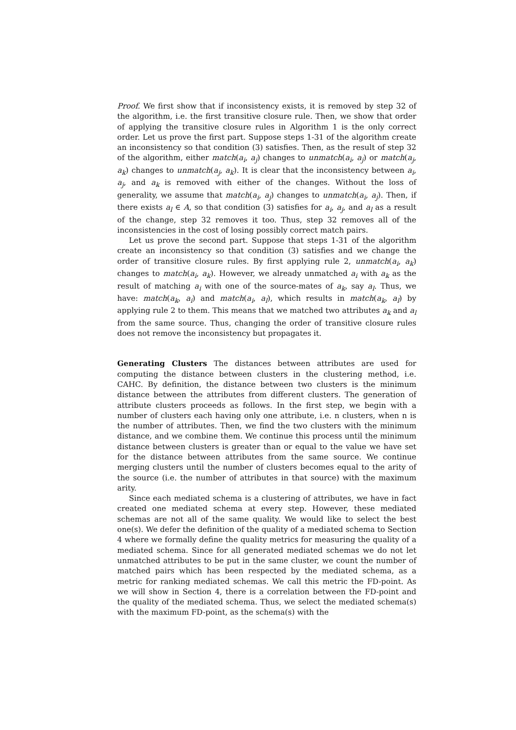Proof. We first show that if inconsistency exists, it is removed by step 32 of the algorithm, i.e. the first transitive closure rule. Then, we show that order of applying the transitive closure rules in Algorithm 1 is the only correct order. Let us prove the first part. Suppose steps 1-31 of the algorithm create an inconsistency so that condition (3) satisfies. Then, as the result of step 32 of the algorithm, either match(a<sub>i</sub>, a<sub>j</sub>) changes to unmatch(a<sub>i</sub>, a<sub>j</sub>) or match(a<sub>j</sub>, a<sub>k</sub>) changes to unmatch(a<sub>j</sub>, a<sub>k</sub>). It is clear that the inconsistency between a<sub>i</sub>, a<sub>j</sub>, and a<sub>k</sub> is removed with either of the changes. Without the loss of generality, we assume that match(a<sub>i</sub>, a<sub>j</sub>) changes to unmatch(a<sub>i</sub>, a<sub>j</sub>). Then, if there exists a<sub>l</sub> ∈ A, so that condition (3) satisfies for a<sub>i</sub>, a<sub>j</sub>, and a<sub>l</sub> as a result of the change, step 32 removes it too. Thus, step 32 removes all of the inconsistencies in the cost of losing possibly correct match pairs.
Let us prove the second part. Suppose that steps 1-31 of the algorithm create an inconsistency so that condition (3) satisfies and we change the order of transitive closure rules. By first applying rule 2, unmatch(a<sub>i</sub>, a<sub>k</sub>) changes to match(a<sub>i</sub>, a<sub>k</sub>). However, we already unmatched a<sub>i</sub> with a<sub>k</sub> as the result of matching a<sub>i</sub> with one of the source-mates of a<sub>k</sub>, say a<sub>l</sub>. Thus, we have: match(a<sub>k</sub>, a<sub>i</sub>) and match(a<sub>i</sub>, a<sub>l</sub>), which results in match(a<sub>k</sub>, a<sub>l</sub>) by applying rule 2 to them. This means that we matched two attributes a<sub>k</sub> and a<sub>l</sub> from the same source. Thus, changing the order of transitive closure rules does not remove the inconsistency but propagates it.
Generating Clusters The distances between attributes are used for computing the distance between clusters in the clustering method, i.e. CAHC. By definition, the distance between two clusters is the minimum distance between the attributes from different clusters. The generation of attribute clusters proceeds as follows. In the first step, we begin with a number of clusters each having only one attribute, i.e. n clusters, when n is the number of attributes. Then, we find the two clusters with the minimum distance, and we combine them. We continue this process until the minimum distance between clusters is greater than or equal to the value we have set for the distance between attributes from the same source. We continue merging clusters until the number of clusters becomes equal to the arity of the source (i.e. the number of attributes in that source) with the maximum arity.
Since each mediated schema is a clustering of attributes, we have in fact created one mediated schema at every step. However, these mediated schemas are not all of the same quality. We would like to select the best one(s). We defer the definition of the quality of a mediated schema to Section 4 where we formally define the quality metrics for measuring the quality of a mediated schema. Since for all generated mediated schemas we do not let unmatched attributes to be put in the same cluster, we count the number of matched pairs which has been respected by the mediated schema, as a metric for ranking mediated schemas. We call this metric the FD-point. As we will show in Section 4, there is a correlation between the FD-point and the quality of the mediated schema. Thus, we select the mediated schema(s) with the maximum FD-point, as the schema(s) with the